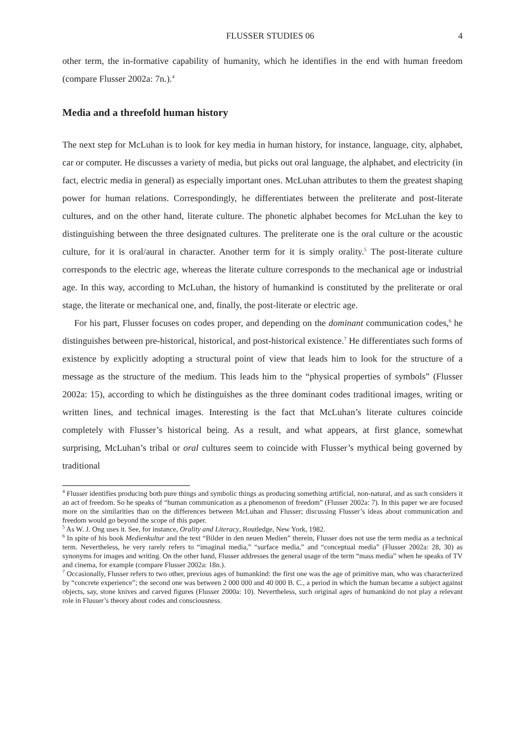FLUSSER STUDIES 06 4
other term, the in-formative capability of humanity, which he identifies in the end with human freedom (compare Flusser 2002a: 7n.).<sup>4</sup>
Media and a threefold human history
The next step for McLuhan is to look for key media in human history, for instance, language, city, alphabet, car or computer. He discusses a variety of media, but picks out oral language, the alphabet, and electricity (in fact, electric media in general) as especially important ones. McLuhan attributes to them the greatest shaping power for human relations. Correspondingly, he differentiates between the preliterate and post-literate cultures, and on the other hand, literate culture. The phonetic alphabet becomes for McLuhan the key to distinguishing between the three designated cultures. The preliterate one is the oral culture or the acoustic culture, for it is oral/aural in character. Another term for it is simply orality.<sup>5</sup> The post-literate culture corresponds to the electric age, whereas the literate culture corresponds to the mechanical age or industrial age. In this way, according to McLuhan, the history of humankind is constituted by the preliterate or oral stage, the literate or mechanical one, and, finally, the post-literate or electric age.
For his part, Flusser focuses on codes proper, and depending on the dominant communication codes,<sup>6</sup> he distinguishes between pre-historical, historical, and post-historical existence.<sup>7</sup> He differentiates such forms of existence by explicitly adopting a structural point of view that leads him to look for the structure of a message as the structure of the medium. This leads him to the “physical properties of symbols” (Flusser 2002a: 15), according to which he distinguishes as the three dominant codes traditional images, writing or written lines, and technical images. Interesting is the fact that McLuhan’s literate cultures coincide completely with Flusser’s historical being. As a result, and what appears, at first glance, somewhat surprising, McLuhan’s tribal or oral cultures seem to coincide with Flusser’s mythical being governed by traditional
<sup>4</sup> Flusser identifies producing both pure things and symbolic things as producing something artificial, non-natural, and as such considers it an act of freedom. So he speaks of “human communication as a phenomenon of freedom” (Flusser 2002a: 7). In this paper we are focused more on the similarities than on the differences between McLuhan and Flusser; discussing Flusser’s ideas about communication and freedom would go beyond the scope of this paper.
<sup>5</sup> As W. J. Ong uses it. See, for instance, Orality and Literacy, Routledge, New York, 1982.
<sup>6</sup> In spite of his book Medienkultur and the text “Bilder in den neuen Medien” therein, Flusser does not use the term media as a technical term. Nevertheless, he very rarely refers to “imaginal media,” “surface media,” and “conceptual media” (Flusser 2002a: 28, 30) as synonyms for images and writing. On the other hand, Flusser addresses the general usage of the term “mass media” when he speaks of TV and cinema, for example (compare Flusser 2002a: 18n.).
<sup>7</sup> Occasionally, Flusser refers to two other, previous ages of humankind: the first one was the age of primitive man, who was characterized by “concrete experience”; the second one was between 2 000 000 and 40 000 B. C., a period in which the human became a subject against objects, say, stone knives and carved figures (Flusser 2000a: 10). Nevertheless, such original ages of humankind do not play a relevant role in Flusser’s theory about codes and consciousness.